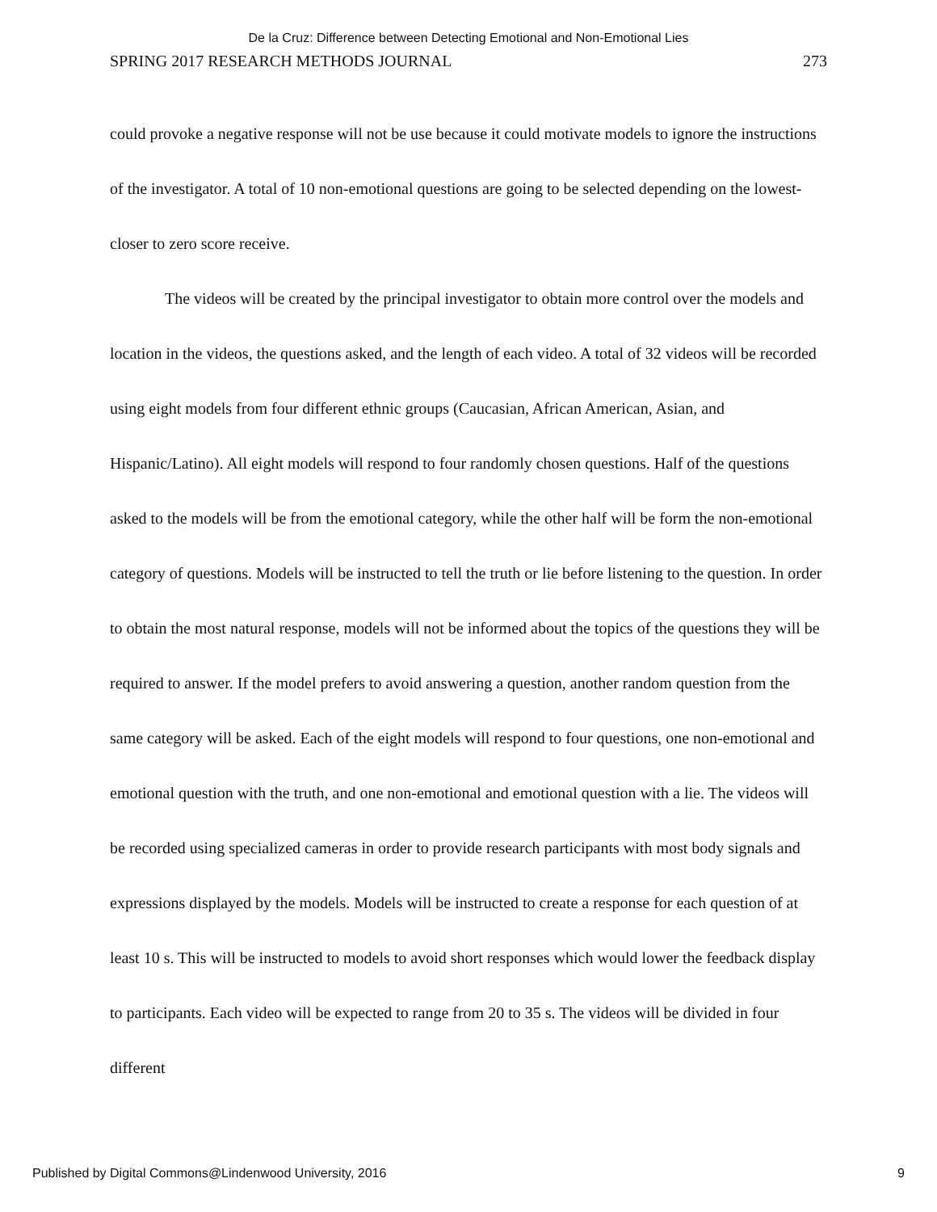De la Cruz: Difference between Detecting Emotional and Non-Emotional Lies
SPRING 2017 RESEARCH METHODS JOURNAL 273
could provoke a negative response will not be use because it could motivate models to ignore the instructions of the investigator. A total of 10 non-emotional questions are going to be selected depending on the lowest-closer to zero score receive.
The videos will be created by the principal investigator to obtain more control over the models and location in the videos, the questions asked, and the length of each video. A total of 32 videos will be recorded using eight models from four different ethnic groups (Caucasian, African American, Asian, and Hispanic/Latino). All eight models will respond to four randomly chosen questions. Half of the questions asked to the models will be from the emotional category, while the other half will be form the non-emotional category of questions. Models will be instructed to tell the truth or lie before listening to the question. In order to obtain the most natural response, models will not be informed about the topics of the questions they will be required to answer. If the model prefers to avoid answering a question, another random question from the same category will be asked. Each of the eight models will respond to four questions, one non-emotional and emotional question with the truth, and one non-emotional and emotional question with a lie. The videos will be recorded using specialized cameras in order to provide research participants with most body signals and expressions displayed by the models. Models will be instructed to create a response for each question of at least 10 s. This will be instructed to models to avoid short responses which would lower the feedback display to participants. Each video will be expected to range from 20 to 35 s. The videos will be divided in four different
Published by Digital Commons@Lindenwood University, 2016 9